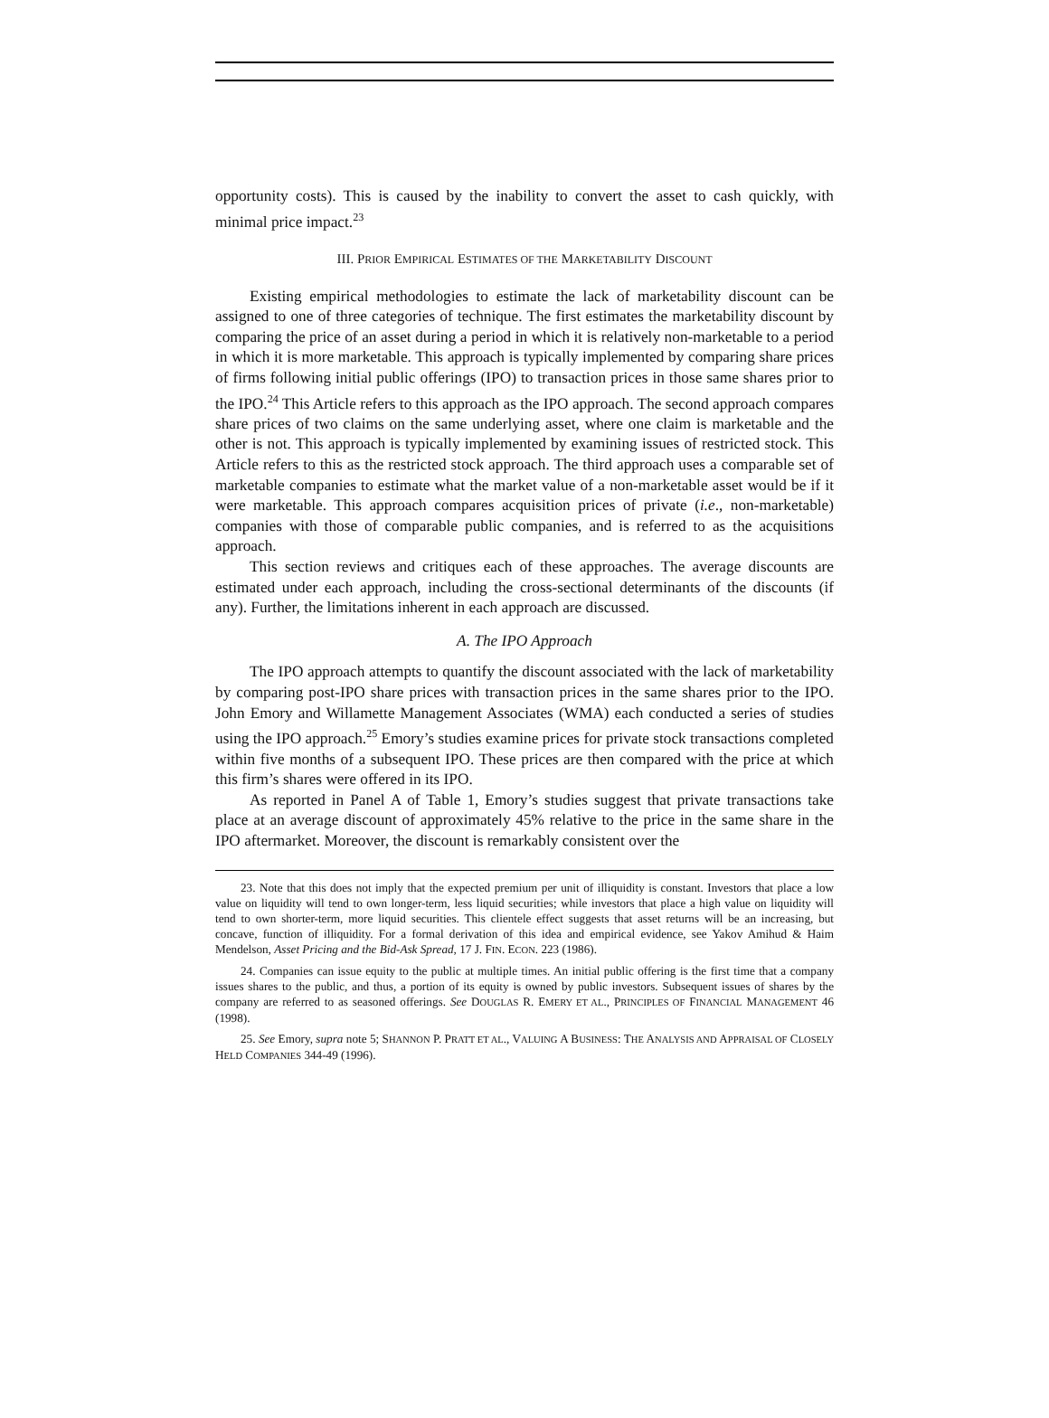opportunity costs). This is caused by the inability to convert the asset to cash quickly, with minimal price impact.<sup>23</sup>
III. PRIOR EMPIRICAL ESTIMATES OF THE MARKETABILITY DISCOUNT
Existing empirical methodologies to estimate the lack of marketability discount can be assigned to one of three categories of technique. The first estimates the marketability discount by comparing the price of an asset during a period in which it is relatively non-marketable to a period in which it is more marketable. This approach is typically implemented by comparing share prices of firms following initial public offerings (IPO) to transaction prices in those same shares prior to the IPO.<sup>24</sup> This Article refers to this approach as the IPO approach. The second approach compares share prices of two claims on the same underlying asset, where one claim is marketable and the other is not. This approach is typically implemented by examining issues of restricted stock. This Article refers to this as the restricted stock approach. The third approach uses a comparable set of marketable companies to estimate what the market value of a non-marketable asset would be if it were marketable. This approach compares acquisition prices of private (i.e., non-marketable) companies with those of comparable public companies, and is referred to as the acquisitions approach.
This section reviews and critiques each of these approaches. The average discounts are estimated under each approach, including the cross-sectional determinants of the discounts (if any). Further, the limitations inherent in each approach are discussed.
A. The IPO Approach
The IPO approach attempts to quantify the discount associated with the lack of marketability by comparing post-IPO share prices with transaction prices in the same shares prior to the IPO. John Emory and Willamette Management Associates (WMA) each conducted a series of studies using the IPO approach.<sup>25</sup> Emory’s studies examine prices for private stock transactions completed within five months of a subsequent IPO. These prices are then compared with the price at which this firm’s shares were offered in its IPO.
As reported in Panel A of Table 1, Emory’s studies suggest that private transactions take place at an average discount of approximately 45% relative to the price in the same share in the IPO aftermarket. Moreover, the discount is remarkably consistent over the
23. Note that this does not imply that the expected premium per unit of illiquidity is constant. Investors that place a low value on liquidity will tend to own longer-term, less liquid securities; while investors that place a high value on liquidity will tend to own shorter-term, more liquid securities. This clientele effect suggests that asset returns will be an increasing, but concave, function of illiquidity. For a formal derivation of this idea and empirical evidence, see Yakov Amihud & Haim Mendelson, Asset Pricing and the Bid-Ask Spread, 17 J. FIN. ECON. 223 (1986).
24. Companies can issue equity to the public at multiple times. An initial public offering is the first time that a company issues shares to the public, and thus, a portion of its equity is owned by public investors. Subsequent issues of shares by the company are referred to as seasoned offerings. See DOUGLAS R. EMERY ET AL., PRINCIPLES OF FINANCIAL MANAGEMENT 46 (1998).
25. See Emory, supra note 5; SHANNON P. PRATT ET AL., VALUING A BUSINESS: THE ANALYSIS AND APPRAISAL OF CLOSELY HELD COMPANIES 344-49 (1996).